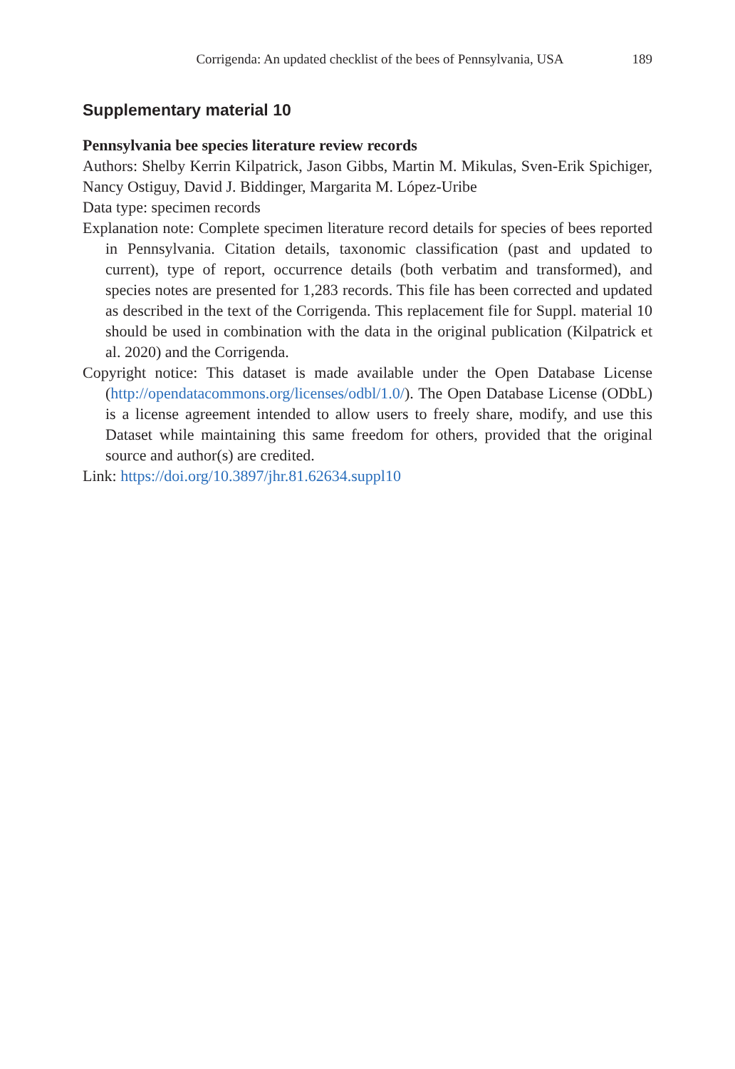Corrigenda: An updated checklist of the bees of Pennsylvania, USA 189
Supplementary material 10
Pennsylvania bee species literature review records
Authors: Shelby Kerrin Kilpatrick, Jason Gibbs, Martin M. Mikulas, Sven-Erik Spichiger, Nancy Ostiguy, David J. Biddinger, Margarita M. López-Uribe
Data type: specimen records
Explanation note: Complete specimen literature record details for species of bees reported in Pennsylvania. Citation details, taxonomic classification (past and updated to current), type of report, occurrence details (both verbatim and transformed), and species notes are presented for 1,283 records. This file has been corrected and updated as described in the text of the Corrigenda. This replacement file for Suppl. material 10 should be used in combination with the data in the original publication (Kilpatrick et al. 2020) and the Corrigenda.
Copyright notice: This dataset is made available under the Open Database License (http://opendatacommons.org/licenses/odbl/1.0/). The Open Database License (ODbL) is a license agreement intended to allow users to freely share, modify, and use this Dataset while maintaining this same freedom for others, provided that the original source and author(s) are credited.
Link: https://doi.org/10.3897/jhr.81.62634.suppl10